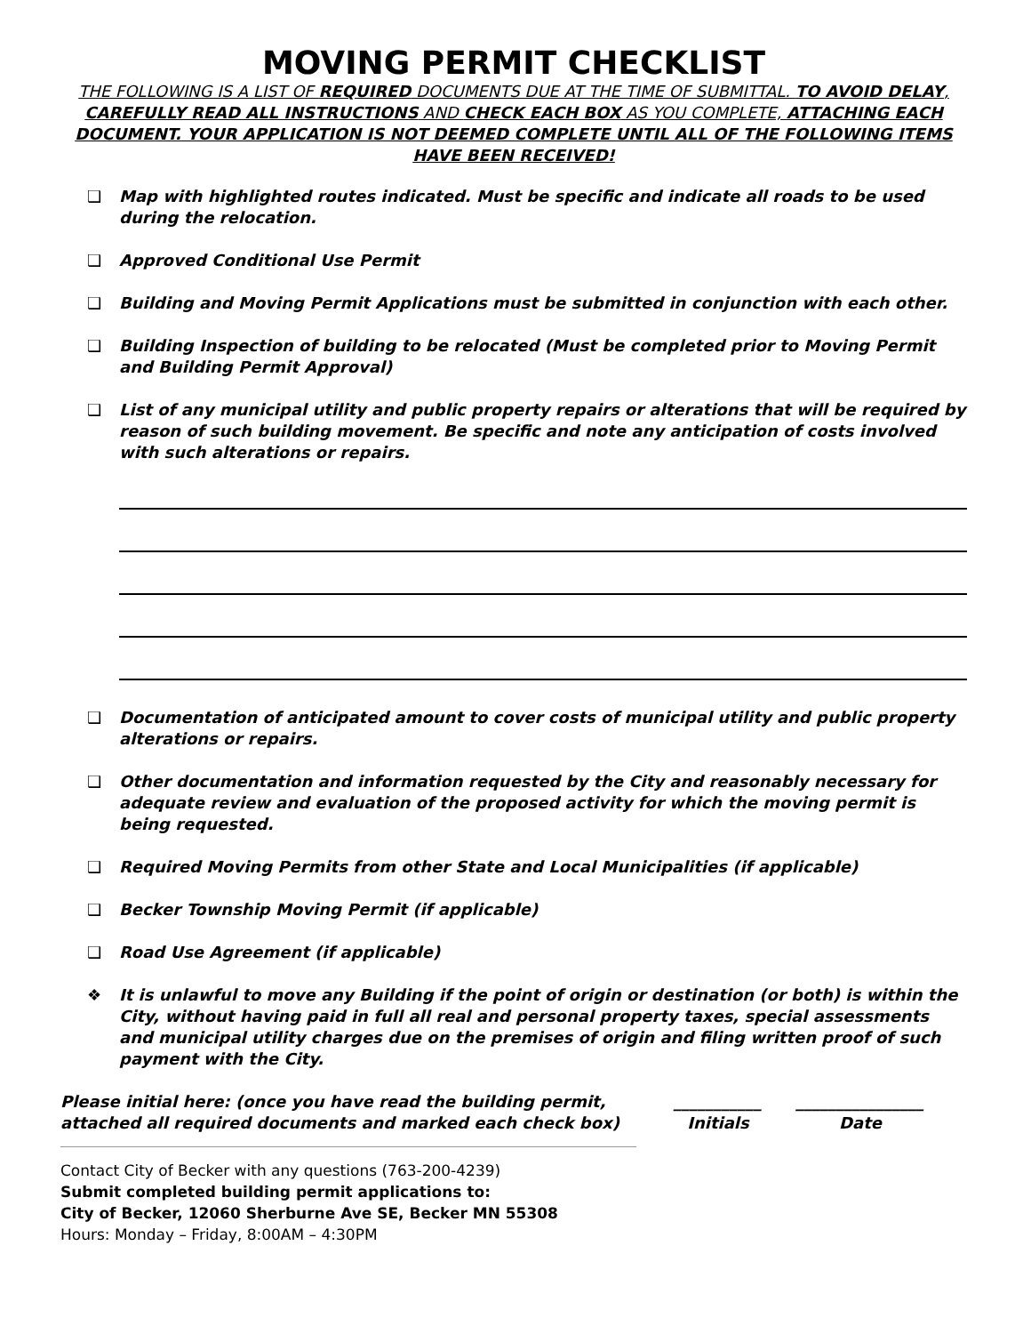MOVING PERMIT CHECKLIST
THE FOLLOWING IS A LIST OF REQUIRED DOCUMENTS DUE AT THE TIME OF SUBMITTAL. TO AVOID DELAY, CAREFULLY READ ALL INSTRUCTIONS AND CHECK EACH BOX AS YOU COMPLETE, ATTACHING EACH DOCUMENT. YOUR APPLICATION IS NOT DEEMED COMPLETE UNTIL ALL OF THE FOLLOWING ITEMS HAVE BEEN RECEIVED!
❑ Map with highlighted routes indicated. Must be specific and indicate all roads to be used during the relocation.
❑ Approved Conditional Use Permit
❑ Building and Moving Permit Applications must be submitted in conjunction with each other.
❑ Building Inspection of building to be relocated (Must be completed prior to Moving Permit and Building Permit Approval)
❑ List of any municipal utility and public property repairs or alterations that will be required by reason of such building movement. Be specific and note any anticipation of costs involved with such alterations or repairs.
❑ Documentation of anticipated amount to cover costs of municipal utility and public property alterations or repairs.
❑ Other documentation and information requested by the City and reasonably necessary for adequate review and evaluation of the proposed activity for which the moving permit is being requested.
❑ Required Moving Permits from other State and Local Municipalities (if applicable)
❑ Becker Township Moving Permit (if applicable)
❑ Road Use Agreement (if applicable)
❖ It is unlawful to move any Building if the point of origin or destination (or both) is within the City, without having paid in full all real and personal property taxes, special assessments and municipal utility charges due on the premises of origin and filing written proof of such payment with the City.
Please initial here: (once you have read the building permit, attached all required documents and marked each check box)
___________
Initials
________________
Date
Contact City of Becker with any questions (763-200-4239)
Submit completed building permit applications to:
City of Becker, 12060 Sherburne Ave SE, Becker MN 55308
Hours: Monday – Friday, 8:00AM – 4:30PM